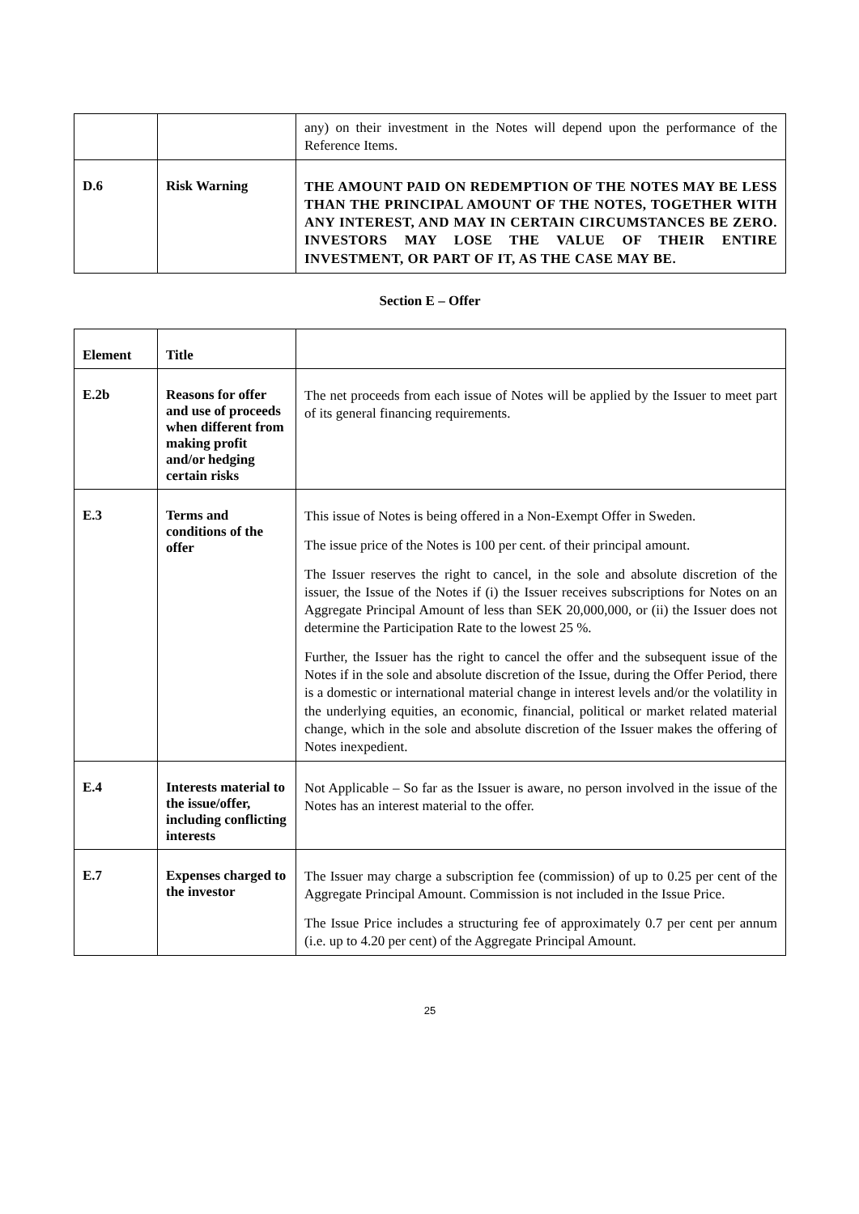| | | any) on their investment in the Notes will depend upon the performance of the Reference Items. |
| D.6 | Risk Warning | THE AMOUNT PAID ON REDEMPTION OF THE NOTES MAY BE LESS THAN THE PRINCIPAL AMOUNT OF THE NOTES, TOGETHER WITH ANY INTEREST, AND MAY IN CERTAIN CIRCUMSTANCES BE ZERO. INVESTORS MAY LOSE THE VALUE OF THEIR ENTIRE INVESTMENT, OR PART OF IT, AS THE CASE MAY BE. |
Section E – Offer
| Element | Title | |
| --- | --- | --- |
| E.2b | Reasons for offer and use of proceeds when different from making profit and/or hedging certain risks | The net proceeds from each issue of Notes will be applied by the Issuer to meet part of its general financing requirements. |
| E.3 | Terms and conditions of the offer | This issue of Notes is being offered in a Non-Exempt Offer in Sweden. The issue price of the Notes is 100 per cent. of their principal amount. The Issuer reserves the right to cancel, in the sole and absolute discretion of the issuer, the Issue of the Notes if (i) the Issuer receives subscriptions for Notes on an Aggregate Principal Amount of less than SEK 20,000,000, or (ii) the Issuer does not determine the Participation Rate to the lowest 25 %. Further, the Issuer has the right to cancel the offer and the subsequent issue of the Notes if in the sole and absolute discretion of the Issue, during the Offer Period, there is a domestic or international material change in interest levels and/or the volatility in the underlying equities, an economic, financial, political or market related material change, which in the sole and absolute discretion of the Issuer makes the offering of Notes inexpedient. |
| E.4 | Interests material to the issue/offer, including conflicting interests | Not Applicable – So far as the Issuer is aware, no person involved in the issue of the Notes has an interest material to the offer. |
| E.7 | Expenses charged to the investor | The Issuer may charge a subscription fee (commission) of up to 0.25 per cent of the Aggregate Principal Amount. Commission is not included in the Issue Price. The Issue Price includes a structuring fee of approximately 0.7 per cent per annum (i.e. up to 4.20 per cent) of the Aggregate Principal Amount. |
25